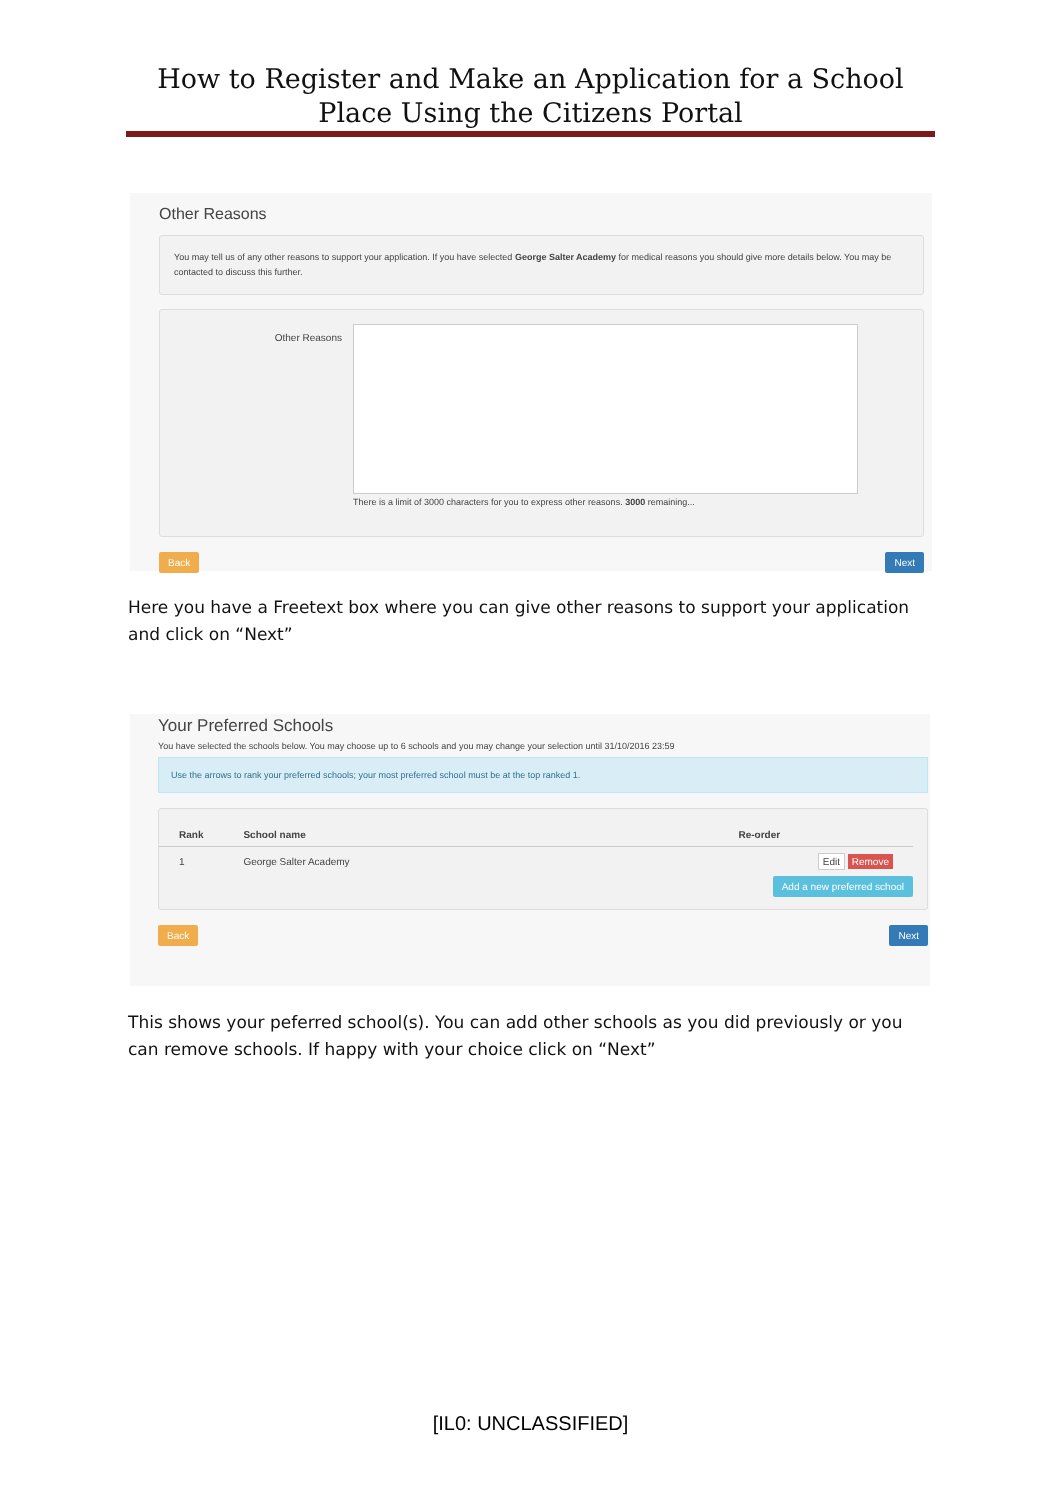How to Register and Make an Application for a School Place Using the Citizens Portal
Other Reasons
You may tell us of any other reasons to support your application. If you have selected George Salter Academy for medical reasons you should give more details below. You may be contacted to discuss this further.
Other Reasons
There is a limit of 3000 characters for you to express other reasons. 3000 remaining...
Back Next
Here you have a Freetext box where you can give other reasons to support your application and click on “Next”
Your Preferred Schools
You have selected the schools below. You may choose up to 6 schools and you may change your selection until 31/10/2016 23:59
Use the arrows to rank your preferred schools; your most preferred school must be at the top ranked 1.
| Rank | School name | Re-order |
| --- | --- | --- |
| 1 | George Salter Academy | Edit Remove |
Add a new preferred school
Back Next
This shows your peferred school(s). You can add other schools as you did previously or you can remove schools. If happy with your choice click on “Next”
[IL0: UNCLASSIFIED]